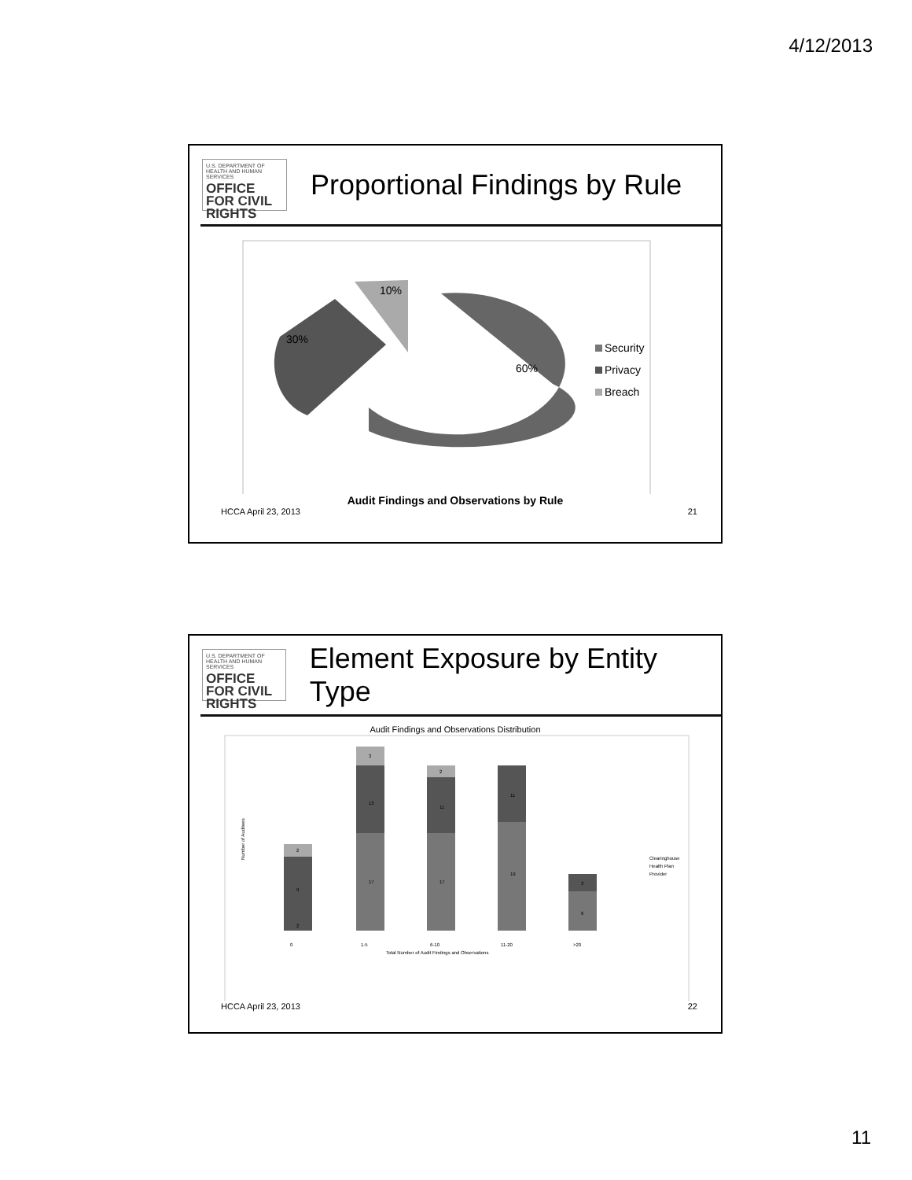4/12/2013
U.S. DEPARTMENT OF HEALTH AND HUMAN SERVICES
OFFICE FOR CIVIL RIGHTS
Proportional Findings by Rule
10%
30%
60%
Security
Privacy
Breach
Audit Findings and Observations by Rule
HCCA April 23, 2013 21
U.S. DEPARTMENT OF HEALTH AND HUMAN SERVICES
OFFICE FOR CIVIL RIGHTS
Element Exposure by Entity Type
Audit Findings and Observations Distribution
Number of Auditees
2
9
2
17
13
3
17
11
2
19
11
6
3
0
1-5
6-10
11-20
>20
Total Number of Audit Findings and Observations
Clearinghouse
Health Plan
Provider
HCCA April 23, 2013 22
11